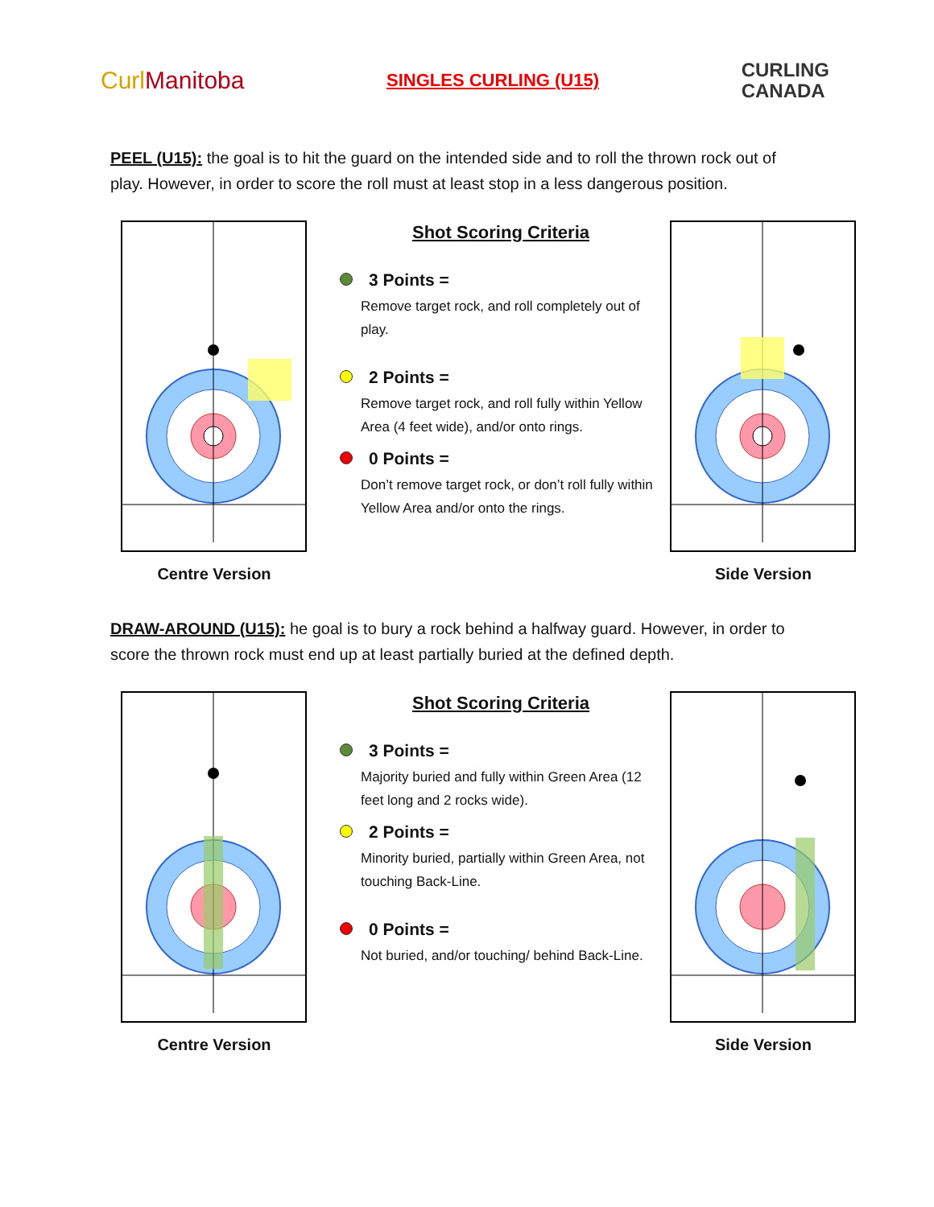CurlManitoba
SINGLES CURLING (U15)
CURLING
CANADA
PEEL (U15): the goal is to hit the guard on the intended side and to roll the thrown rock out of play. However, in order to score the roll must at least stop in a less dangerous position.
Centre Version
Shot Scoring Criteria
3 Points =
Remove target rock, and roll completely out of play.
2 Points =
Remove target rock, and roll fully within Yellow Area (4 feet wide), and/or onto rings.
0 Points =
Don’t remove target rock, or don’t roll fully within Yellow Area and/or onto the rings.
Side Version
DRAW-AROUND (U15): he goal is to bury a rock behind a halfway guard. However, in order to score the thrown rock must end up at least partially buried at the defined depth.
Centre Version
Shot Scoring Criteria
3 Points =
Majority buried and fully within Green Area (12 feet long and 2 rocks wide).
2 Points =
Minority buried, partially within Green Area, not touching Back-Line.
0 Points =
Not buried, and/or touching/ behind Back-Line.
Side Version